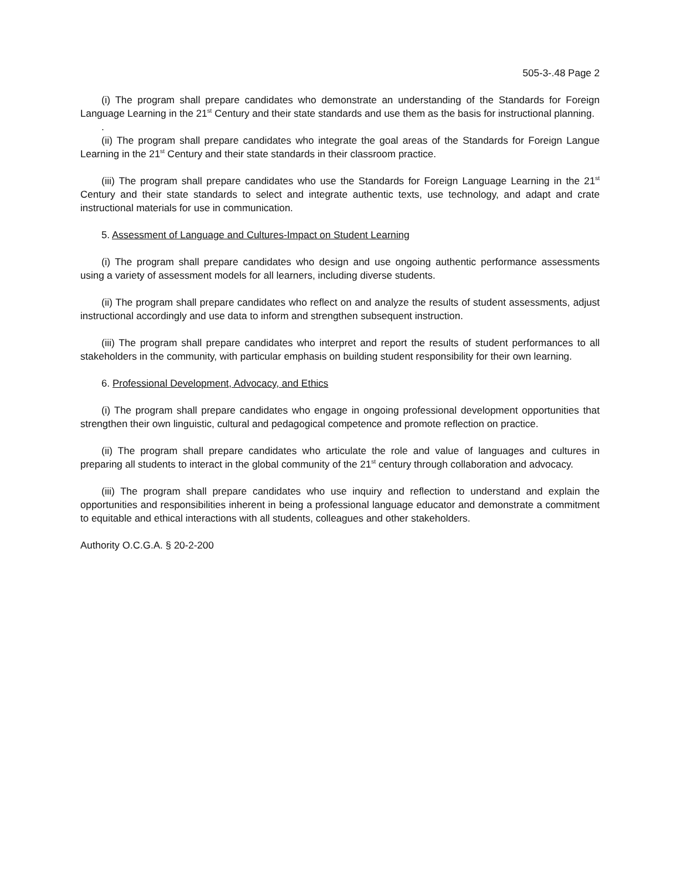505-3-.48 Page 2
(i) The program shall prepare candidates who demonstrate an understanding of the Standards for Foreign Language Learning in the 21<sup>st</sup> Century and their state standards and use them as the basis for instructional planning.
.
(ii) The program shall prepare candidates who integrate the goal areas of the Standards for Foreign Langue Learning in the 21<sup>st</sup> Century and their state standards in their classroom practice.
(iii) The program shall prepare candidates who use the Standards for Foreign Language Learning in the 21<sup>st</sup> Century and their state standards to select and integrate authentic texts, use technology, and adapt and crate instructional materials for use in communication.
5. Assessment of Language and Cultures-Impact on Student Learning
(i) The program shall prepare candidates who design and use ongoing authentic performance assessments using a variety of assessment models for all learners, including diverse students.
(ii) The program shall prepare candidates who reflect on and analyze the results of student assessments, adjust instructional accordingly and use data to inform and strengthen subsequent instruction.
(iii) The program shall prepare candidates who interpret and report the results of student performances to all stakeholders in the community, with particular emphasis on building student responsibility for their own learning.
6. Professional Development, Advocacy, and Ethics
(i) The program shall prepare candidates who engage in ongoing professional development opportunities that strengthen their own linguistic, cultural and pedagogical competence and promote reflection on practice.
(ii) The program shall prepare candidates who articulate the role and value of languages and cultures in preparing all students to interact in the global community of the 21<sup>st</sup> century through collaboration and advocacy.
(iii) The program shall prepare candidates who use inquiry and reflection to understand and explain the opportunities and responsibilities inherent in being a professional language educator and demonstrate a commitment to equitable and ethical interactions with all students, colleagues and other stakeholders.
Authority O.C.G.A. § 20-2-200